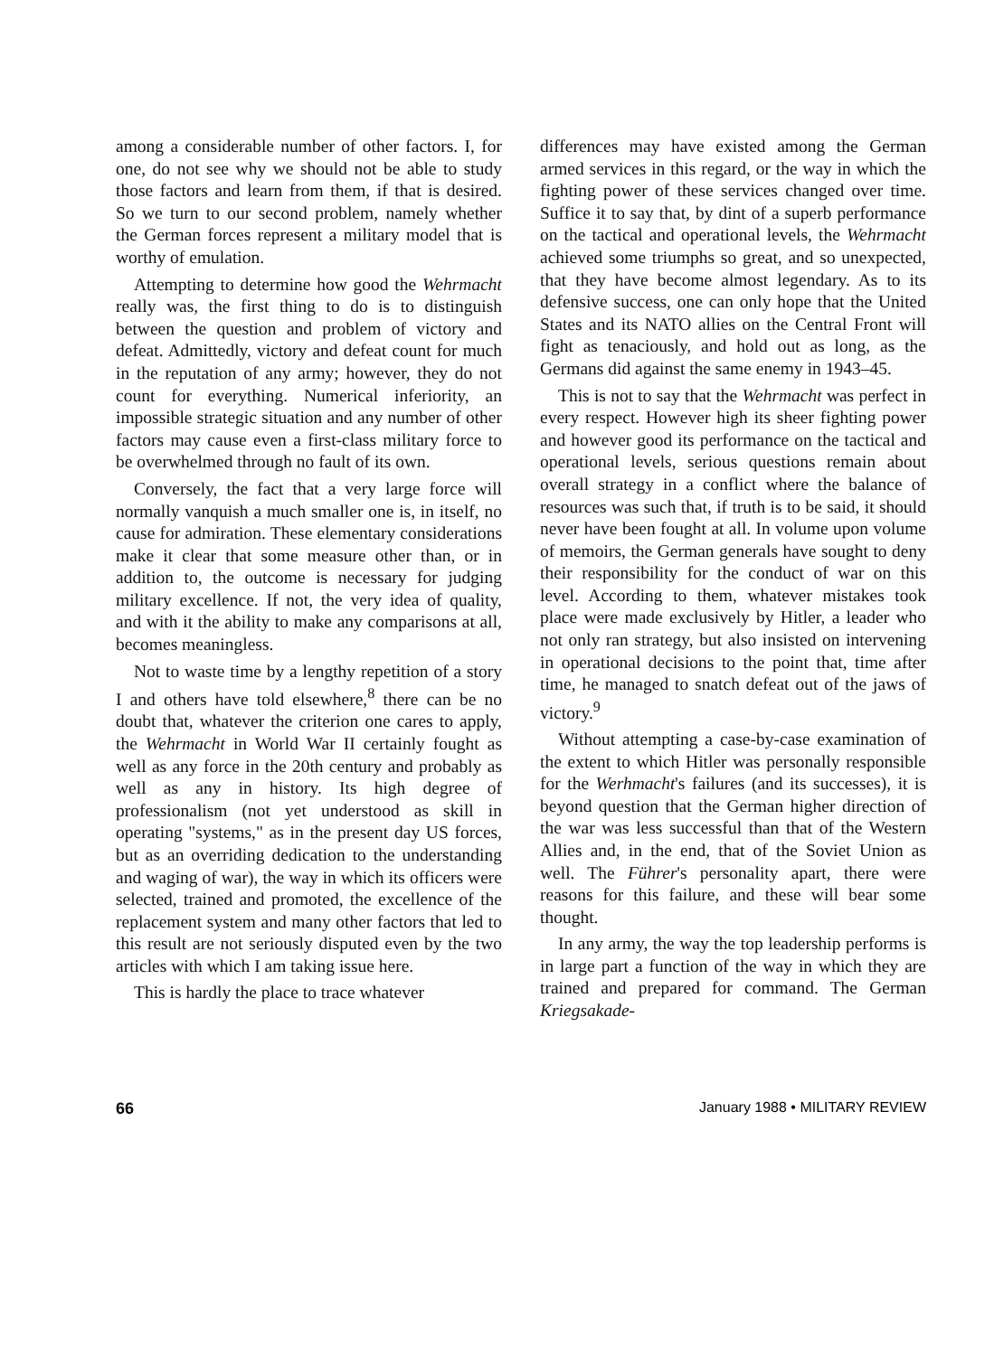among a considerable number of other factors. I, for one, do not see why we should not be able to study those factors and learn from them, if that is desired. So we turn to our second problem, namely whether the German forces represent a military model that is worthy of emulation.
Attempting to determine how good the Wehrmacht really was, the first thing to do is to distinguish between the question and problem of victory and defeat. Admittedly, victory and defeat count for much in the reputation of any army; however, they do not count for everything. Numerical inferiority, an impossible strategic situation and any number of other factors may cause even a first-class military force to be overwhelmed through no fault of its own.
Conversely, the fact that a very large force will normally vanquish a much smaller one is, in itself, no cause for admiration. These elementary considerations make it clear that some measure other than, or in addition to, the outcome is necessary for judging military excellence. If not, the very idea of quality, and with it the ability to make any comparisons at all, becomes meaningless.
Not to waste time by a lengthy repetition of a story I and others have told elsewhere,<sup>8</sup> there can be no doubt that, whatever the criterion one cares to apply, the Wehrmacht in World War II certainly fought as well as any force in the 20th century and probably as well as any in history. Its high degree of professionalism (not yet understood as skill in operating "systems," as in the present day US forces, but as an overriding dedication to the understanding and waging of war), the way in which its officers were selected, trained and promoted, the excellence of the replacement system and many other factors that led to this result are not seriously disputed even by the two articles with which I am taking issue here.
This is hardly the place to trace whatever
differences may have existed among the German armed services in this regard, or the way in which the fighting power of these services changed over time. Suffice it to say that, by dint of a superb performance on the tactical and operational levels, the Wehrmacht achieved some triumphs so great, and so unexpected, that they have become almost legendary. As to its defensive success, one can only hope that the United States and its NATO allies on the Central Front will fight as tenaciously, and hold out as long, as the Germans did against the same enemy in 1943–45.
This is not to say that the Wehrmacht was perfect in every respect. However high its sheer fighting power and however good its performance on the tactical and operational levels, serious questions remain about overall strategy in a conflict where the balance of resources was such that, if truth is to be said, it should never have been fought at all. In volume upon volume of memoirs, the German generals have sought to deny their responsibility for the conduct of war on this level. According to them, whatever mistakes took place were made exclusively by Hitler, a leader who not only ran strategy, but also insisted on intervening in operational decisions to the point that, time after time, he managed to snatch defeat out of the jaws of victory.<sup>9</sup>
Without attempting a case-by-case examination of the extent to which Hitler was personally responsible for the Werhmacht's failures (and its successes), it is beyond question that the German higher direction of the war was less successful than that of the Western Allies and, in the end, that of the Soviet Union as well. The Führer's personality apart, there were reasons for this failure, and these will bear some thought.
In any army, the way the top leadership performs is in large part a function of the way in which they are trained and prepared for command. The German Kriegsakade-
66 January 1988 • MILITARY REVIEW